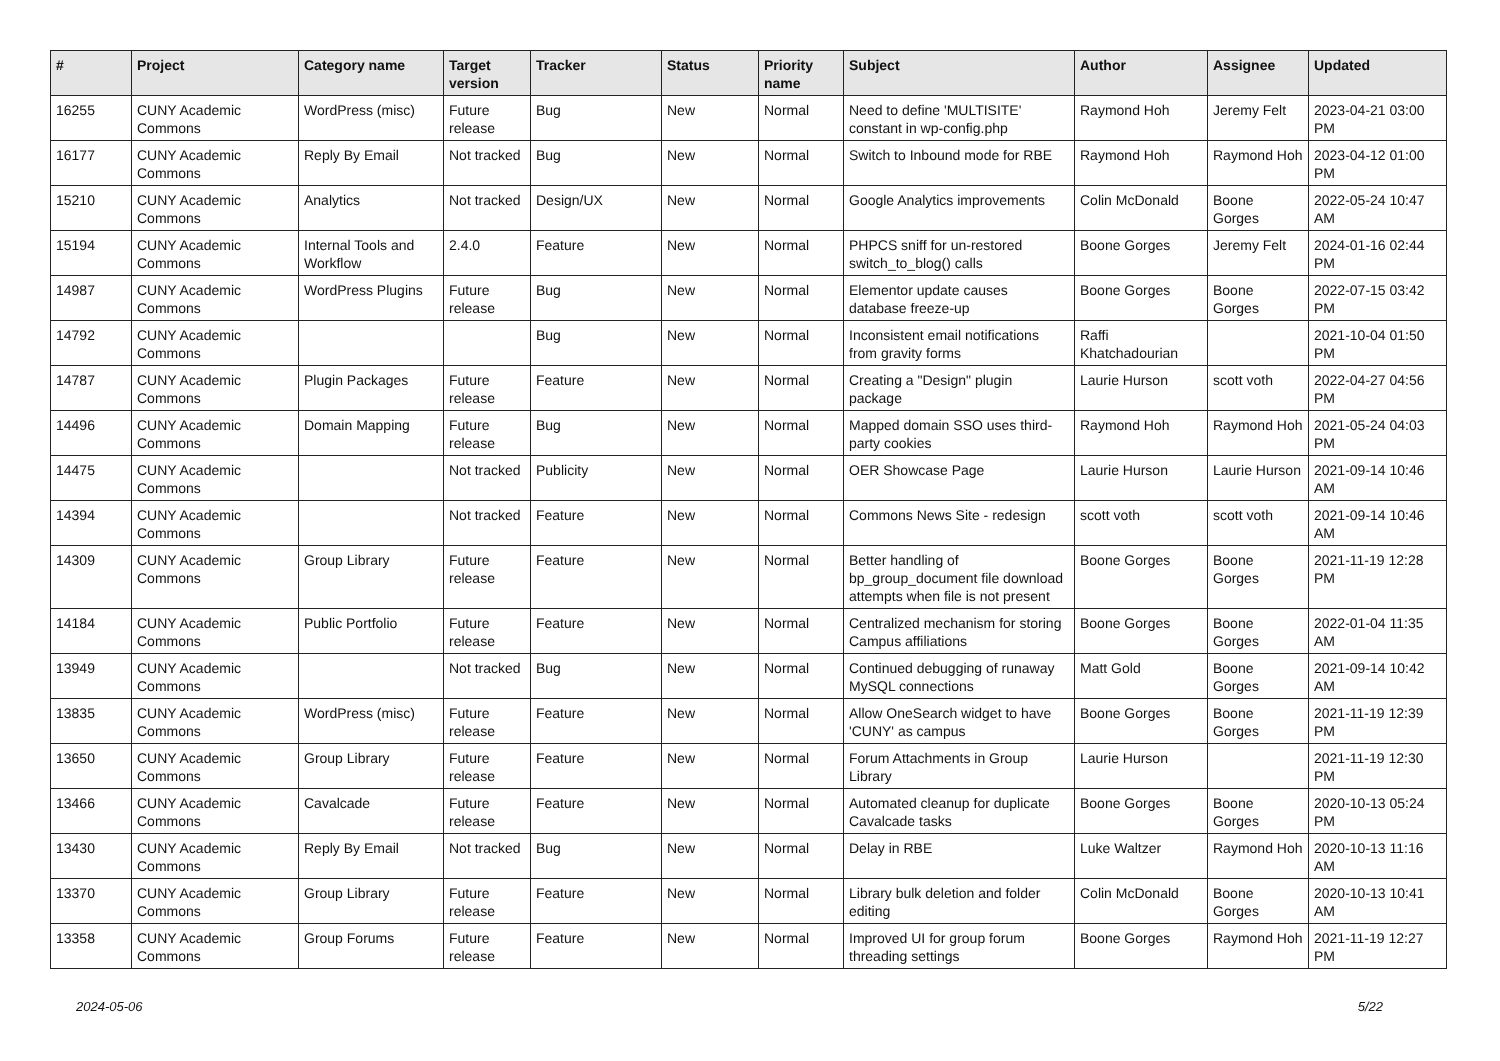| # | Project | Category name | Target version | Tracker | Status | Priority name | Subject | Author | Assignee | Updated |
| --- | --- | --- | --- | --- | --- | --- | --- | --- | --- | --- |
| 16255 | CUNY Academic Commons | WordPress (misc) | Future release | Bug | New | Normal | Need to define 'MULTISITE' constant in wp-config.php | Raymond Hoh | Jeremy Felt | 2023-04-21 03:00 PM |
| 16177 | CUNY Academic Commons | Reply By Email | Not tracked | Bug | New | Normal | Switch to Inbound mode for RBE | Raymond Hoh | Raymond Hoh | 2023-04-12 01:00 PM |
| 15210 | CUNY Academic Commons | Analytics | Not tracked | Design/UX | New | Normal | Google Analytics improvements | Colin McDonald | Boone Gorges | 2022-05-24 10:47 AM |
| 15194 | CUNY Academic Commons | Internal Tools and Workflow | 2.4.0 | Feature | New | Normal | PHPCS sniff for un-restored switch_to_blog() calls | Boone Gorges | Jeremy Felt | 2024-01-16 02:44 PM |
| 14987 | CUNY Academic Commons | WordPress Plugins | Future release | Bug | New | Normal | Elementor update causes database freeze-up | Boone Gorges | Boone Gorges | 2022-07-15 03:42 PM |
| 14792 | CUNY Academic Commons | | | Bug | New | Normal | Inconsistent email notifications from gravity forms | Raffi Khatchadourian | | 2021-10-04 01:50 PM |
| 14787 | CUNY Academic Commons | Plugin Packages | Future release | Feature | New | Normal | Creating a "Design" plugin package | Laurie Hurson | scott voth | 2022-04-27 04:56 PM |
| 14496 | CUNY Academic Commons | Domain Mapping | Future release | Bug | New | Normal | Mapped domain SSO uses third-party cookies | Raymond Hoh | Raymond Hoh | 2021-05-24 04:03 PM |
| 14475 | CUNY Academic Commons | | Not tracked | Publicity | New | Normal | OER Showcase Page | Laurie Hurson | Laurie Hurson | 2021-09-14 10:46 AM |
| 14394 | CUNY Academic Commons | | Not tracked | Feature | New | Normal | Commons News Site - redesign | scott voth | scott voth | 2021-09-14 10:46 AM |
| 14309 | CUNY Academic Commons | Group Library | Future release | Feature | New | Normal | Better handling of bp_group_document file download attempts when file is not present | Boone Gorges | Boone Gorges | 2021-11-19 12:28 PM |
| 14184 | CUNY Academic Commons | Public Portfolio | Future release | Feature | New | Normal | Centralized mechanism for storing Campus affiliations | Boone Gorges | Boone Gorges | 2022-01-04 11:35 AM |
| 13949 | CUNY Academic Commons | | Not tracked | Bug | New | Normal | Continued debugging of runaway MySQL connections | Matt Gold | Boone Gorges | 2021-09-14 10:42 AM |
| 13835 | CUNY Academic Commons | WordPress (misc) | Future release | Feature | New | Normal | Allow OneSearch widget to have 'CUNY' as campus | Boone Gorges | Boone Gorges | 2021-11-19 12:39 PM |
| 13650 | CUNY Academic Commons | Group Library | Future release | Feature | New | Normal | Forum Attachments in Group Library | Laurie Hurson | | 2021-11-19 12:30 PM |
| 13466 | CUNY Academic Commons | Cavalcade | Future release | Feature | New | Normal | Automated cleanup for duplicate Cavalcade tasks | Boone Gorges | Boone Gorges | 2020-10-13 05:24 PM |
| 13430 | CUNY Academic Commons | Reply By Email | Not tracked | Bug | New | Normal | Delay in RBE | Luke Waltzer | Raymond Hoh | 2020-10-13 11:16 AM |
| 13370 | CUNY Academic Commons | Group Library | Future release | Feature | New | Normal | Library bulk deletion and folder editing | Colin McDonald | Boone Gorges | 2020-10-13 10:41 AM |
| 13358 | CUNY Academic Commons | Group Forums | Future release | Feature | New | Normal | Improved UI for group forum threading settings | Boone Gorges | Raymond Hoh | 2021-11-19 12:27 PM |
2024-05-06 5/22